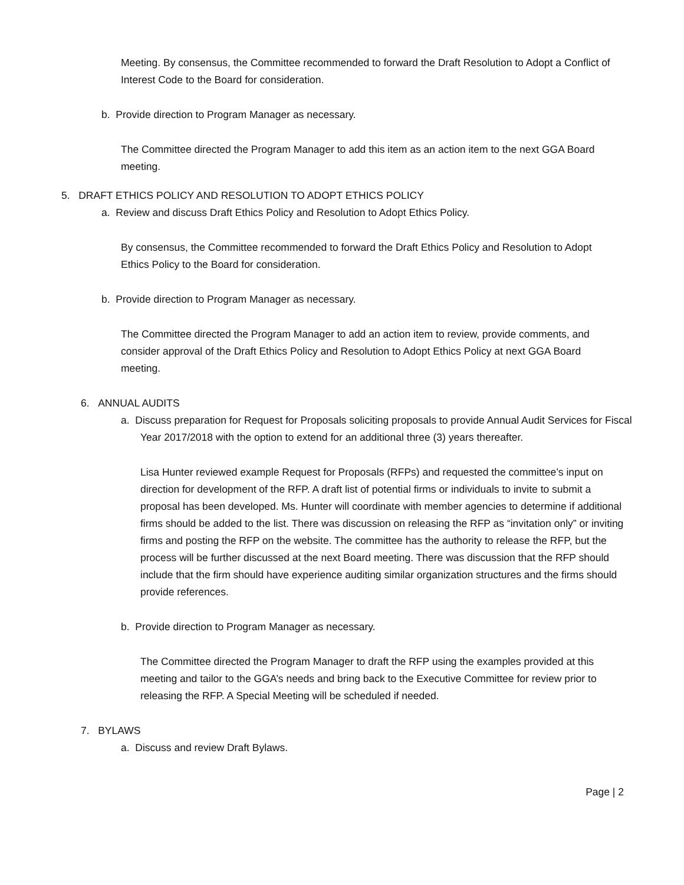Meeting. By consensus, the Committee recommended to forward the Draft Resolution to Adopt a Conflict of Interest Code to the Board for consideration.
b. Provide direction to Program Manager as necessary.
The Committee directed the Program Manager to add this item as an action item to the next GGA Board meeting.
5. DRAFT ETHICS POLICY AND RESOLUTION TO ADOPT ETHICS POLICY
a. Review and discuss Draft Ethics Policy and Resolution to Adopt Ethics Policy.
By consensus, the Committee recommended to forward the Draft Ethics Policy and Resolution to Adopt Ethics Policy to the Board for consideration.
b. Provide direction to Program Manager as necessary.
The Committee directed the Program Manager to add an action item to review, provide comments, and consider approval of the Draft Ethics Policy and Resolution to Adopt Ethics Policy at next GGA Board meeting.
6. ANNUAL AUDITS
a. Discuss preparation for Request for Proposals soliciting proposals to provide Annual Audit Services for Fiscal Year 2017/2018 with the option to extend for an additional three (3) years thereafter.
Lisa Hunter reviewed example Request for Proposals (RFPs) and requested the committee’s input on direction for development of the RFP. A draft list of potential firms or individuals to invite to submit a proposal has been developed. Ms. Hunter will coordinate with member agencies to determine if additional firms should be added to the list. There was discussion on releasing the RFP as “invitation only” or inviting firms and posting the RFP on the website. The committee has the authority to release the RFP, but the process will be further discussed at the next Board meeting. There was discussion that the RFP should include that the firm should have experience auditing similar organization structures and the firms should provide references.
b. Provide direction to Program Manager as necessary.
The Committee directed the Program Manager to draft the RFP using the examples provided at this meeting and tailor to the GGA’s needs and bring back to the Executive Committee for review prior to releasing the RFP. A Special Meeting will be scheduled if needed.
7. BYLAWS
a. Discuss and review Draft Bylaws.
Page | 2